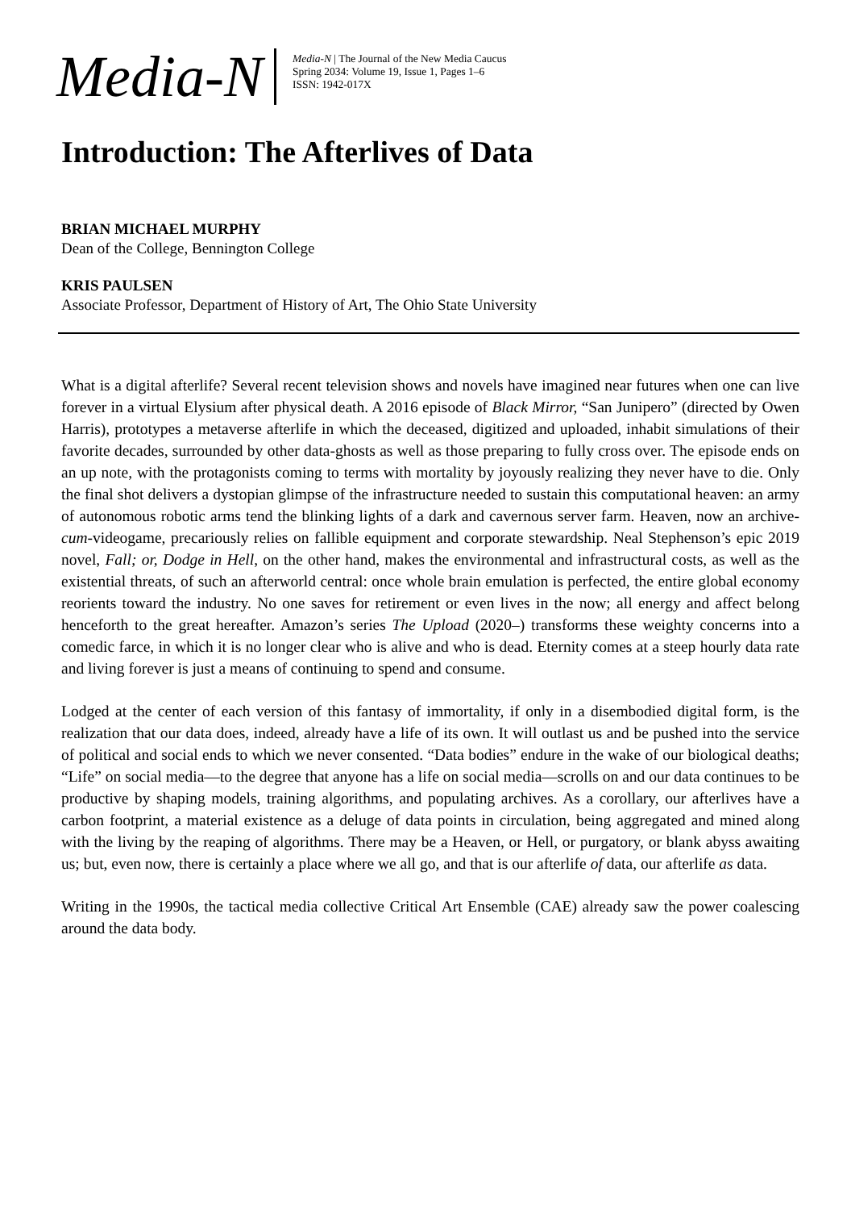Media-N
Media-N | The Journal of the New Media Caucus
Spring 2034: Volume 19, Issue 1, Pages 1–6
ISSN: 1942-017X
Introduction: The Afterlives of Data
BRIAN MICHAEL MURPHY
Dean of the College, Bennington College
KRIS PAULSEN
Associate Professor, Department of History of Art, The Ohio State University
What is a digital afterlife? Several recent television shows and novels have imagined near futures when one can live forever in a virtual Elysium after physical death. A 2016 episode of Black Mirror, “San Junipero” (directed by Owen Harris), prototypes a metaverse afterlife in which the deceased, digitized and uploaded, inhabit simulations of their favorite decades, surrounded by other data-ghosts as well as those preparing to fully cross over. The episode ends on an up note, with the protagonists coming to terms with mortality by joyously realizing they never have to die. Only the final shot delivers a dystopian glimpse of the infrastructure needed to sustain this computational heaven: an army of autonomous robotic arms tend the blinking lights of a dark and cavernous server farm. Heaven, now an archive-cum-videogame, precariously relies on fallible equipment and corporate stewardship. Neal Stephenson’s epic 2019 novel, Fall; or, Dodge in Hell, on the other hand, makes the environmental and infrastructural costs, as well as the existential threats, of such an afterworld central: once whole brain emulation is perfected, the entire global economy reorients toward the industry. No one saves for retirement or even lives in the now; all energy and affect belong henceforth to the great hereafter. Amazon’s series The Upload (2020–) transforms these weighty concerns into a comedic farce, in which it is no longer clear who is alive and who is dead. Eternity comes at a steep hourly data rate and living forever is just a means of continuing to spend and consume.
Lodged at the center of each version of this fantasy of immortality, if only in a disembodied digital form, is the realization that our data does, indeed, already have a life of its own. It will outlast us and be pushed into the service of political and social ends to which we never consented. “Data bodies” endure in the wake of our biological deaths; “Life” on social media—to the degree that anyone has a life on social media—scrolls on and our data continues to be productive by shaping models, training algorithms, and populating archives. As a corollary, our afterlives have a carbon footprint, a material existence as a deluge of data points in circulation, being aggregated and mined along with the living by the reaping of algorithms. There may be a Heaven, or Hell, or purgatory, or blank abyss awaiting us; but, even now, there is certainly a place where we all go, and that is our afterlife of data, our afterlife as data.
Writing in the 1990s, the tactical media collective Critical Art Ensemble (CAE) already saw the power coalescing around the data body.